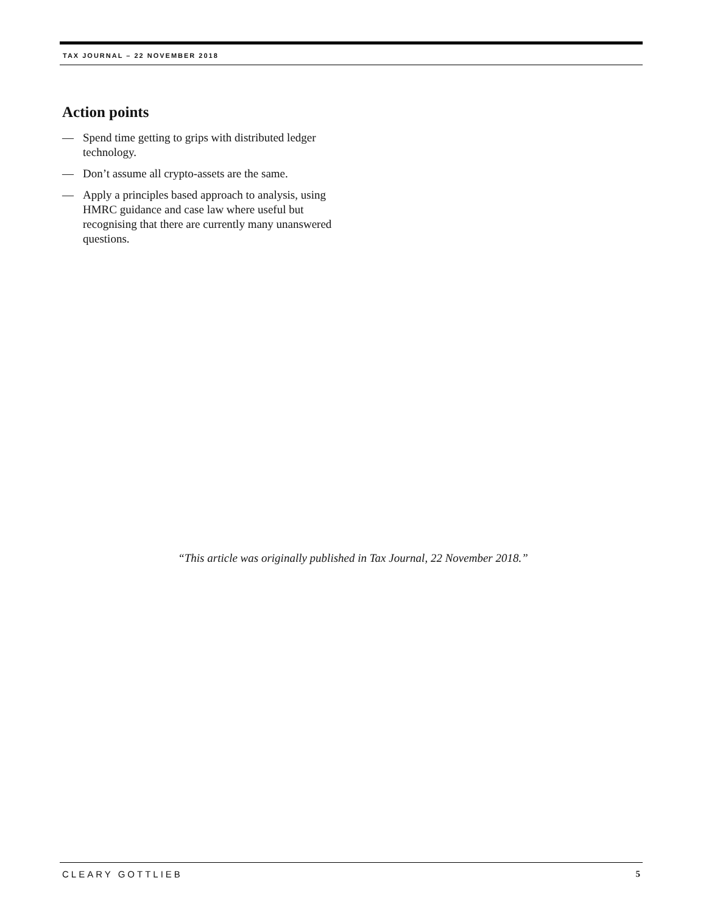TAX JOURNAL – 22 NOVEMBER 2018
Action points
— Spend time getting to grips with distributed ledger technology.
— Don’t assume all crypto-assets are the same.
— Apply a principles based approach to analysis, using HMRC guidance and case law where useful but recognising that there are currently many unanswered questions.
“This article was originally published in Tax Journal, 22 November 2018.”
CLEARY GOTTLIEB 5